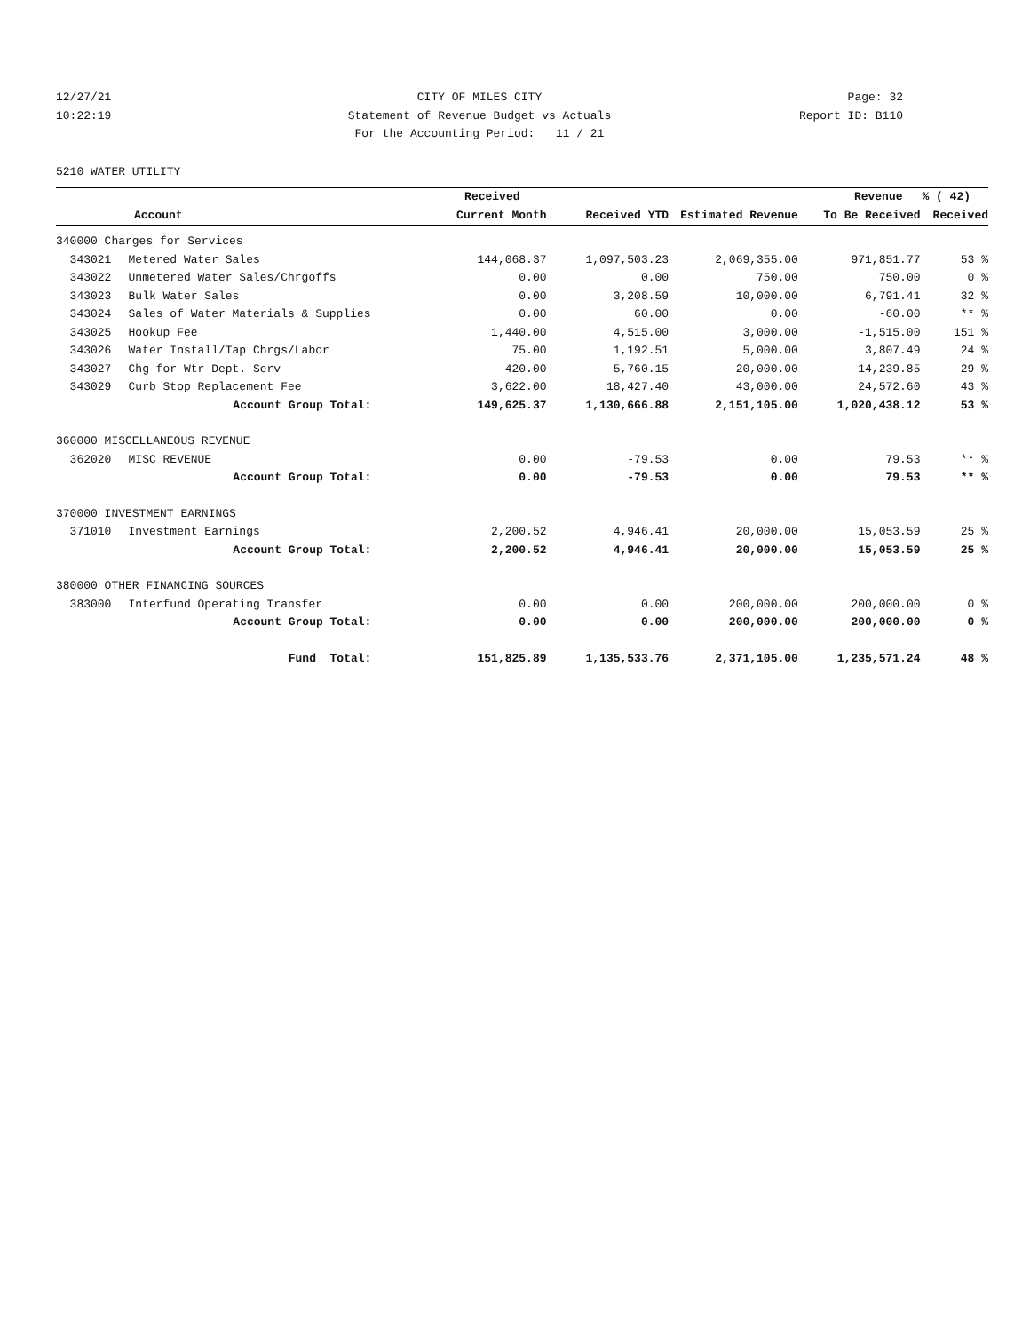12/27/21 CITY OF MILES CITY Page: 32
10:22:19 Statement of Revenue Budget vs Actuals Report ID: B110
For the Accounting Period: 11 / 21
5210 WATER UTILITY
| | | Received | | | Revenue | % ( 42) |
| --- | --- | --- | --- | --- | --- | --- |
| Account | | Current Month | Received YTD | Estimated Revenue | To Be Received | Received |
| 340000 Charges for Services | | | | | | |
| 343021 | Metered Water Sales | 144,068.37 | 1,097,503.23 | 2,069,355.00 | 971,851.77 | 53 % |
| 343022 | Unmetered Water Sales/Chrgoffs | 0.00 | 0.00 | 750.00 | 750.00 | 0 % |
| 343023 | Bulk Water Sales | 0.00 | 3,208.59 | 10,000.00 | 6,791.41 | 32 % |
| 343024 | Sales of Water Materials & Supplies | 0.00 | 60.00 | 0.00 | -60.00 | ** % |
| 343025 | Hookup Fee | 1,440.00 | 4,515.00 | 3,000.00 | -1,515.00 | 151 % |
| 343026 | Water Install/Tap Chrgs/Labor | 75.00 | 1,192.51 | 5,000.00 | 3,807.49 | 24 % |
| 343027 | Chg for Wtr Dept. Serv | 420.00 | 5,760.15 | 20,000.00 | 14,239.85 | 29 % |
| 343029 | Curb Stop Replacement Fee | 3,622.00 | 18,427.40 | 43,000.00 | 24,572.60 | 43 % |
| | Account Group Total: | 149,625.37 | 1,130,666.88 | 2,151,105.00 | 1,020,438.12 | 53 % |
| 360000 MISCELLANEOUS REVENUE | | | | | | |
| 362020 | MISC REVENUE | 0.00 | -79.53 | 0.00 | 79.53 | ** % |
| | Account Group Total: | 0.00 | -79.53 | 0.00 | 79.53 | ** % |
| 370000 INVESTMENT EARNINGS | | | | | | |
| 371010 | Investment Earnings | 2,200.52 | 4,946.41 | 20,000.00 | 15,053.59 | 25 % |
| | Account Group Total: | 2,200.52 | 4,946.41 | 20,000.00 | 15,053.59 | 25 % |
| 380000 OTHER FINANCING SOURCES | | | | | | |
| 383000 | Interfund Operating Transfer | 0.00 | 0.00 | 200,000.00 | 200,000.00 | 0 % |
| | Account Group Total: | 0.00 | 0.00 | 200,000.00 | 200,000.00 | 0 % |
| | Fund Total: | 151,825.89 | 1,135,533.76 | 2,371,105.00 | 1,235,571.24 | 48 % |